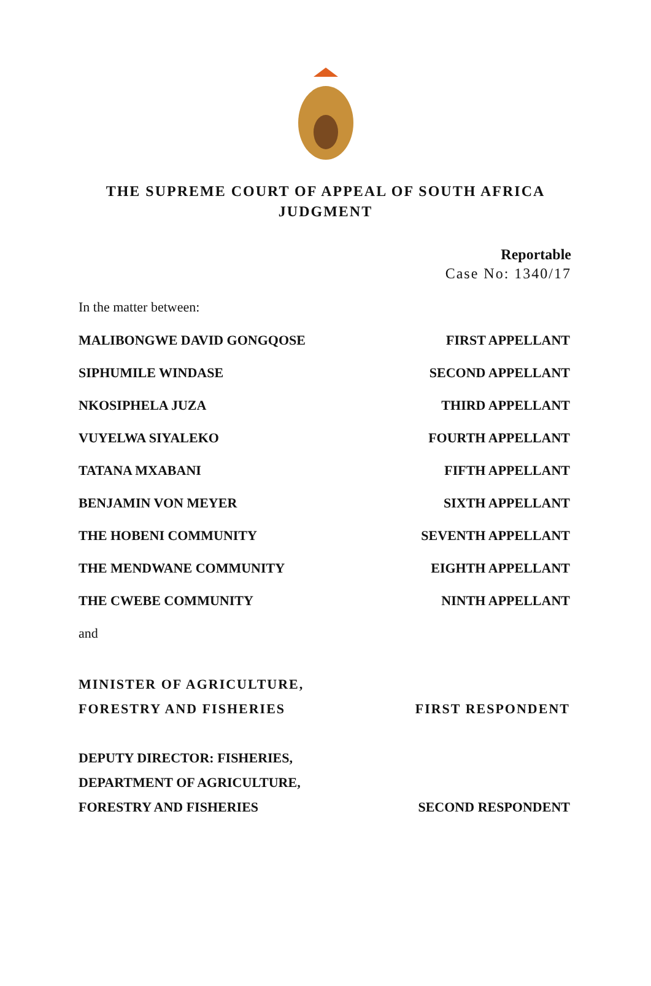THE SUPREME COURT OF APPEAL OF SOUTH AFRICA
JUDGMENT
Reportable
Case No: 1340/17
In the matter between:
MALIBONGWE DAVID GONGQOSE FIRST APPELLANT
SIPHUMILE WINDASE SECOND APPELLANT
NKOSIPHELA JUZA THIRD APPELLANT
VUYELWA SIYALEKO FOURTH APPELLANT
TATANA MXABANI FIFTH APPELLANT
BENJAMIN VON MEYER SIXTH APPELLANT
THE HOBENI COMMUNITY SEVENTH APPELLANT
THE MENDWANE COMMUNITY EIGHTH APPELLANT
THE CWEBE COMMUNITY NINTH APPELLANT
and
MINISTER OF AGRICULTURE,
FORESTRY AND FISHERIES FIRST RESPONDENT
DEPUTY DIRECTOR: FISHERIES,
DEPARTMENT OF AGRICULTURE,
FORESTRY AND FISHERIES SECOND RESPONDENT